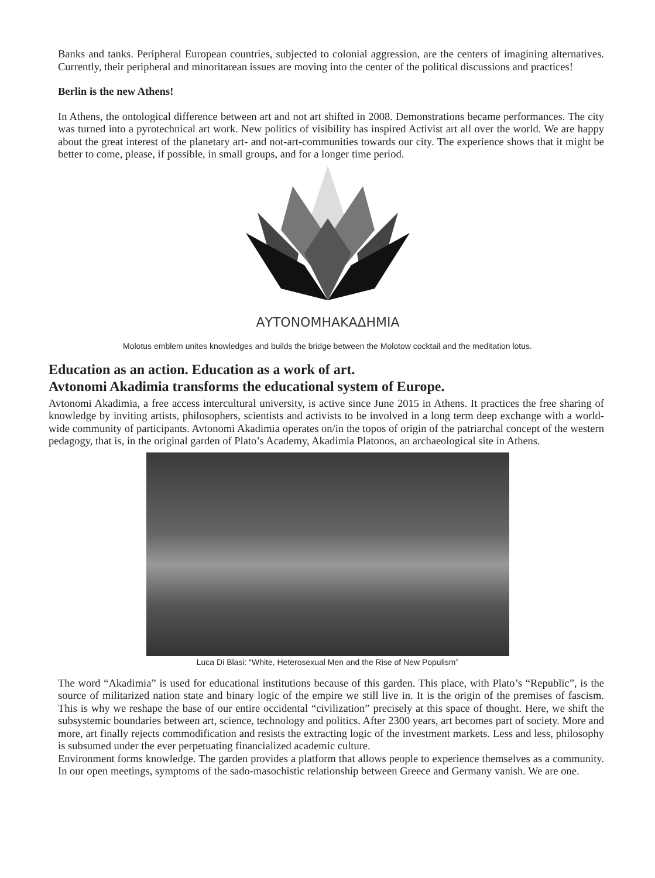Banks and tanks. Peripheral European countries, subjected to colonial aggression, are the centers of imagining alternatives. Currently, their peripheral and minoritarean issues are moving into the center of the political discussions and practices!
Berlin is the new Athens!
In Athens, the ontological difference between art and not art shifted in 2008. Demonstrations became performances. The city was turned into a pyrotechnical art work. New politics of visibility has inspired Activist art all over the world. We are happy about the great interest of the planetary art- and not-art-communities towards our city. The experience shows that it might be better to come, please, if possible, in small groups, and for a longer time period.
ΑΥΤΟΝΟΜΗΑΚΑΔΗΜΙΑ
Molotus emblem unites knowledges and builds the bridge between the Molotow cocktail and the meditation lotus.
Education as an action. Education as a work of art.
Avtonomi Akadimia transforms the educational system of Europe.
Avtonomi Akadimia, a free access intercultural university, is active since June 2015 in Athens. It practices the free sharing of knowledge by inviting artists, philosophers, scientists and activists to be involved in a long term deep exchange with a world-wide community of participants. Avtonomi Akadimia operates on/in the topos of origin of the patriarchal concept of the western pedagogy, that is, in the original garden of Plato’s Academy, Akadimia Platonos, an archaeological site in Athens.
Luca Di Blasi: “White, Heterosexual Men and the Rise of New Populism”
The word “Akadimia” is used for educational institutions because of this garden. This place, with Plato’s “Republic”, is the source of militarized nation state and binary logic of the empire we still live in. It is the origin of the premises of fascism. This is why we reshape the base of our entire occidental “civilization” precisely at this space of thought. Here, we shift the subsystemic boundaries between art, science, technology and politics. After 2300 years, art becomes part of society. More and more, art finally rejects commodification and resists the extracting logic of the investment markets. Less and less, philosophy is subsumed under the ever perpetuating financialized academic culture.
Environment forms knowledge. The garden provides a platform that allows people to experience themselves as a community. In our open meetings, symptoms of the sado-masochistic relationship between Greece and Germany vanish. We are one.